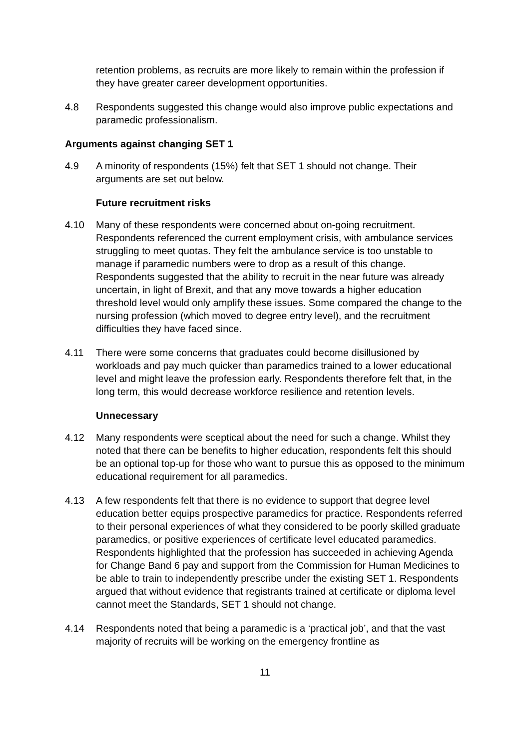retention problems, as recruits are more likely to remain within the profession if they have greater career development opportunities.
4.8 Respondents suggested this change would also improve public expectations and paramedic professionalism.
Arguments against changing SET 1
4.9 A minority of respondents (15%) felt that SET 1 should not change. Their arguments are set out below.
Future recruitment risks
4.10 Many of these respondents were concerned about on-going recruitment. Respondents referenced the current employment crisis, with ambulance services struggling to meet quotas. They felt the ambulance service is too unstable to manage if paramedic numbers were to drop as a result of this change. Respondents suggested that the ability to recruit in the near future was already uncertain, in light of Brexit, and that any move towards a higher education threshold level would only amplify these issues. Some compared the change to the nursing profession (which moved to degree entry level), and the recruitment difficulties they have faced since.
4.11 There were some concerns that graduates could become disillusioned by workloads and pay much quicker than paramedics trained to a lower educational level and might leave the profession early. Respondents therefore felt that, in the long term, this would decrease workforce resilience and retention levels.
Unnecessary
4.12 Many respondents were sceptical about the need for such a change. Whilst they noted that there can be benefits to higher education, respondents felt this should be an optional top-up for those who want to pursue this as opposed to the minimum educational requirement for all paramedics.
4.13 A few respondents felt that there is no evidence to support that degree level education better equips prospective paramedics for practice. Respondents referred to their personal experiences of what they considered to be poorly skilled graduate paramedics, or positive experiences of certificate level educated paramedics. Respondents highlighted that the profession has succeeded in achieving Agenda for Change Band 6 pay and support from the Commission for Human Medicines to be able to train to independently prescribe under the existing SET 1. Respondents argued that without evidence that registrants trained at certificate or diploma level cannot meet the Standards, SET 1 should not change.
4.14 Respondents noted that being a paramedic is a ‘practical job’, and that the vast majority of recruits will be working on the emergency frontline as
11